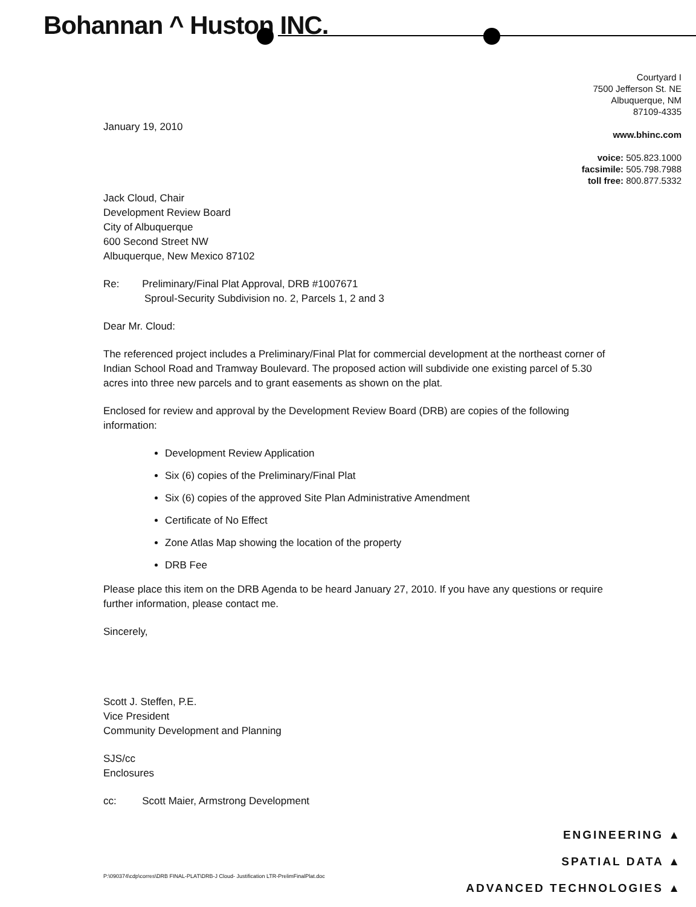Bohannan ^ Huston INC.
Courtyard I
7500 Jefferson St. NE
Albuquerque, NM
87109-4335
www.bhinc.com
voice: 505.823.1000
facsimile: 505.798.7988
toll free: 800.877.5332
January 19, 2010
Jack Cloud, Chair
Development Review Board
City of Albuquerque
600 Second Street NW
Albuquerque, New Mexico 87102
Re: Preliminary/Final Plat Approval, DRB #1007671
Sproul-Security Subdivision no. 2, Parcels 1, 2 and 3
Dear Mr. Cloud:
The referenced project includes a Preliminary/Final Plat for commercial development at the northeast corner of Indian School Road and Tramway Boulevard. The proposed action will subdivide one existing parcel of 5.30 acres into three new parcels and to grant easements as shown on the plat.
Enclosed for review and approval by the Development Review Board (DRB) are copies of the following information:
Development Review Application
Six (6) copies of the Preliminary/Final Plat
Six (6) copies of the approved Site Plan Administrative Amendment
Certificate of No Effect
Zone Atlas Map showing the location of the property
DRB Fee
Please place this item on the DRB Agenda to be heard January 27, 2010. If you have any questions or require further information, please contact me.
Sincerely,
Scott J. Steffen, P.E.
Vice President
Community Development and Planning
SJS/cc
Enclosures
cc: Scott Maier, Armstrong Development
ENGINEERING ▲
SPATIAL DATA ▲
ADVANCED TECHNOLOGIES ▲
P:\090374\cdp\corres\DRB FINAL-PLAT\DRB-J Cloud- Justification LTR-PrelimFinalPlat.doc